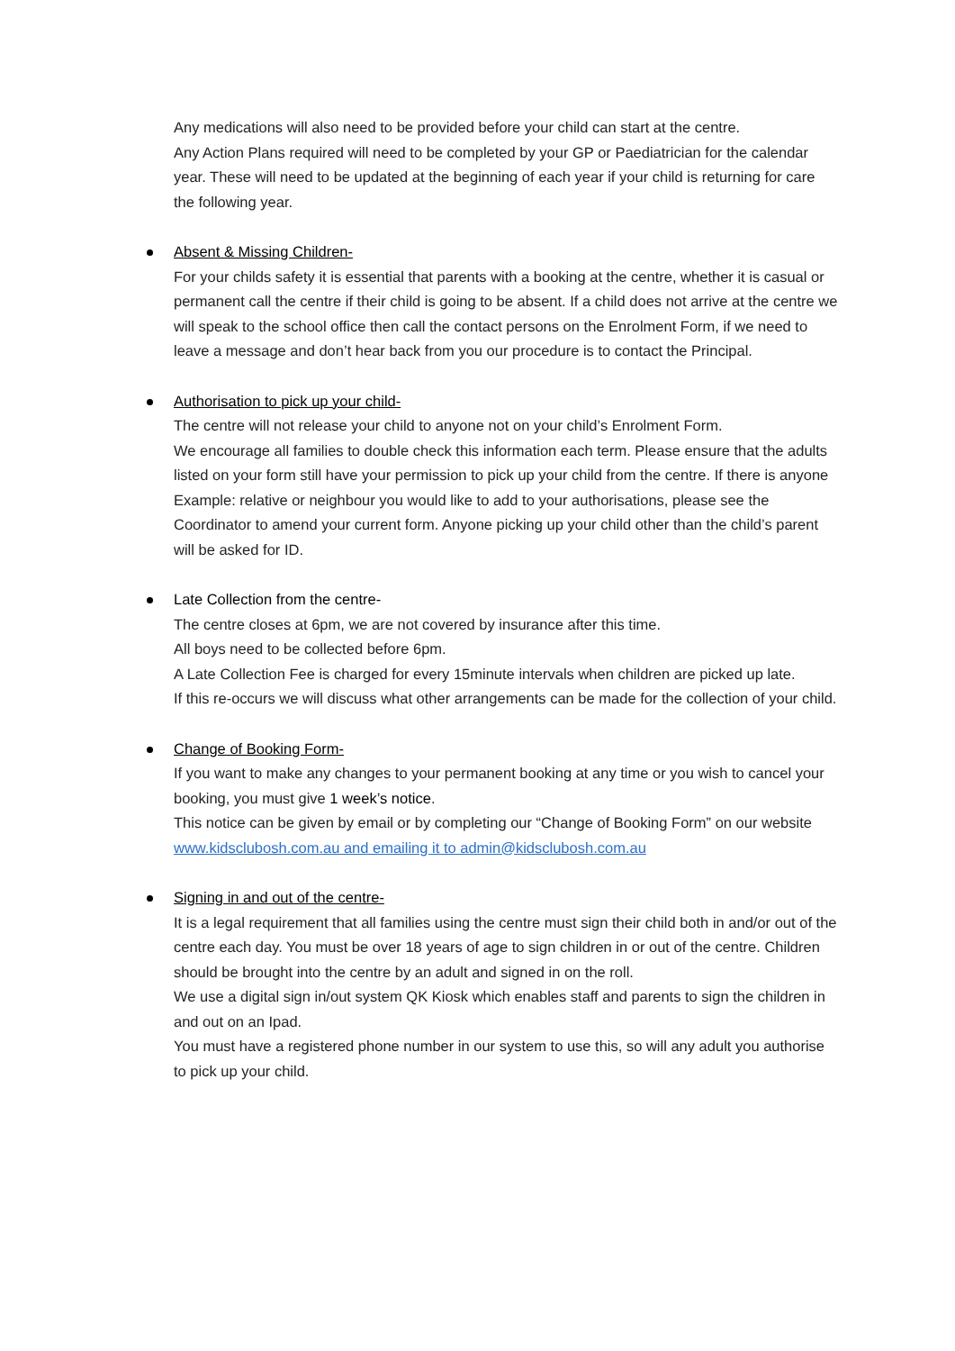Any medications will also need to be provided before your child can start at the centre.
Any Action Plans required will need to be completed by your GP or Paediatrician for the calendar year. These will need to be updated at the beginning of each year if your child is returning for care the following year.
Absent & Missing Children-
For your childs safety it is essential that parents with a booking at the centre, whether it is casual or permanent call the centre if their child is going to be absent. If a child does not arrive at the centre we will speak to the school office then call the contact persons on the Enrolment Form, if we need to leave a message and don’t hear back from you our procedure is to contact the Principal.
Authorisation to pick up your child-
The centre will not release your child to anyone not on your child’s Enrolment Form.
We encourage all families to double check this information each term. Please ensure that the adults listed on your form still have your permission to pick up your child from the centre. If there is anyone Example: relative or neighbour you would like to add to your authorisations, please see the Coordinator to amend your current form. Anyone picking up your child other than the child’s parent will be asked for ID.
Late Collection from the centre-
The centre closes at 6pm, we are not covered by insurance after this time.
All boys need to be collected before 6pm.
A Late Collection Fee is charged for every 15minute intervals when children are picked up late.
If this re-occurs we will discuss what other arrangements can be made for the collection of your child.
Change of Booking Form-
If you want to make any changes to your permanent booking at any time or you wish to cancel your booking, you must give 1 week’s notice.
This notice can be given by email or by completing our “Change of Booking Form” on our website www.kidsclubosh.com.au and emailing it to admin@kidsclubosh.com.au
Signing in and out of the centre-
It is a legal requirement that all families using the centre must sign their child both in and/or out of the centre each day. You must be over 18 years of age to sign children in or out of the centre. Children should be brought into the centre by an adult and signed in on the roll.
We use a digital sign in/out system QK Kiosk which enables staff and parents to sign the children in and out on an Ipad.
You must have a registered phone number in our system to use this, so will any adult you authorise to pick up your child.